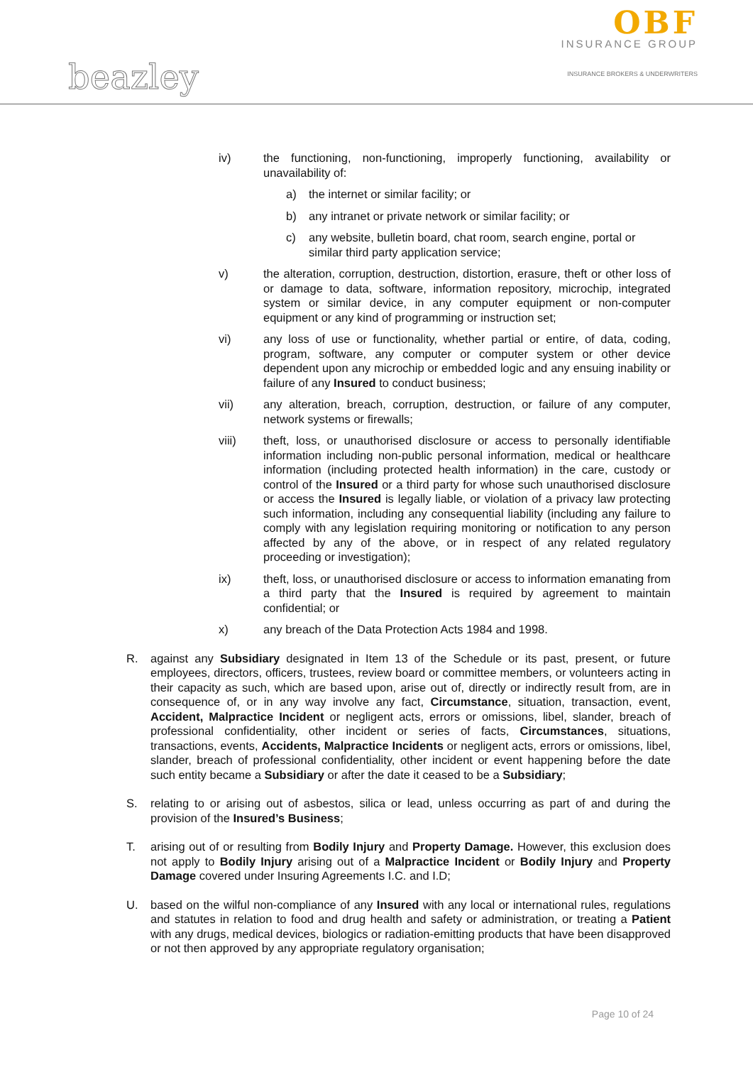beazley
OBF
INSURANCE GROUP
INSURANCE BROKERS & UNDERWRITERS
iv) the functioning, non-functioning, improperly functioning, availability or unavailability of:
a) the internet or similar facility; or
b) any intranet or private network or similar facility; or
c) any website, bulletin board, chat room, search engine, portal or similar third party application service;
v) the alteration, corruption, destruction, distortion, erasure, theft or other loss of or damage to data, software, information repository, microchip, integrated system or similar device, in any computer equipment or non-computer equipment or any kind of programming or instruction set;
vi) any loss of use or functionality, whether partial or entire, of data, coding, program, software, any computer or computer system or other device dependent upon any microchip or embedded logic and any ensuing inability or failure of any Insured to conduct business;
vii) any alteration, breach, corruption, destruction, or failure of any computer, network systems or firewalls;
viii) theft, loss, or unauthorised disclosure or access to personally identifiable information including non-public personal information, medical or healthcare information (including protected health information) in the care, custody or control of the Insured or a third party for whose such unauthorised disclosure or access the Insured is legally liable, or violation of a privacy law protecting such information, including any consequential liability (including any failure to comply with any legislation requiring monitoring or notification to any person affected by any of the above, or in respect of any related regulatory proceeding or investigation);
ix) theft, loss, or unauthorised disclosure or access to information emanating from a third party that the Insured is required by agreement to maintain confidential; or
x) any breach of the Data Protection Acts 1984 and 1998.
R. against any Subsidiary designated in Item 13 of the Schedule or its past, present, or future employees, directors, officers, trustees, review board or committee members, or volunteers acting in their capacity as such, which are based upon, arise out of, directly or indirectly result from, are in consequence of, or in any way involve any fact, Circumstance, situation, transaction, event, Accident, Malpractice Incident or negligent acts, errors or omissions, libel, slander, breach of professional confidentiality, other incident or series of facts, Circumstances, situations, transactions, events, Accidents, Malpractice Incidents or negligent acts, errors or omissions, libel, slander, breach of professional confidentiality, other incident or event happening before the date such entity became a Subsidiary or after the date it ceased to be a Subsidiary;
S. relating to or arising out of asbestos, silica or lead, unless occurring as part of and during the provision of the Insured’s Business;
T. arising out of or resulting from Bodily Injury and Property Damage. However, this exclusion does not apply to Bodily Injury arising out of a Malpractice Incident or Bodily Injury and Property Damage covered under Insuring Agreements I.C. and I.D;
U. based on the wilful non-compliance of any Insured with any local or international rules, regulations and statutes in relation to food and drug health and safety or administration, or treating a Patient with any drugs, medical devices, biologics or radiation-emitting products that have been disapproved or not then approved by any appropriate regulatory organisation;
Page 10 of 24